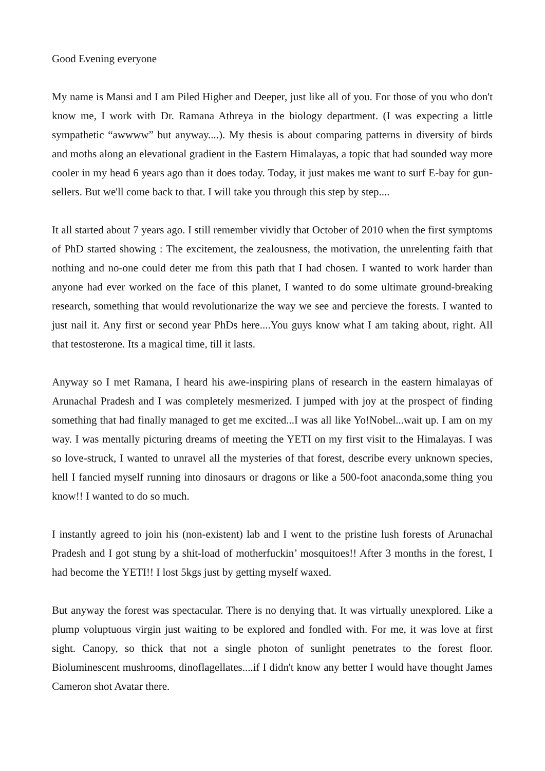Good Evening everyone
My name is Mansi and I am Piled Higher and Deeper, just like all of you. For those of you who don't know me, I work with Dr. Ramana Athreya in the biology department. (I was expecting a little sympathetic “awwww” but anyway....). My thesis is about comparing patterns in diversity of birds and moths along an elevational gradient in the Eastern Himalayas, a topic that had sounded way more cooler in my head 6 years ago than it does today. Today, it just makes me want to surf E-bay for gun-sellers. But we'll come back to that. I will take you through this step by step....
It all started about 7 years ago. I still remember vividly that October of 2010 when the first symptoms of PhD started showing : The excitement, the zealousness, the motivation, the unrelenting faith that nothing and no-one could deter me from this path that I had chosen. I wanted to work harder than anyone had ever worked on the face of this planet, I wanted to do some ultimate ground-breaking research, something that would revolutionarize the way we see and percieve the forests. I wanted to just nail it. Any first or second year PhDs here....You guys know what I am taking about, right. All that testosterone. Its a magical time, till it lasts.
Anyway so I met Ramana, I heard his awe-inspiring plans of research in the eastern himalayas of Arunachal Pradesh and I was completely mesmerized. I jumped with joy at the prospect of finding something that had finally managed to get me excited...I was all like Yo!Nobel...wait up. I am on my way. I was mentally picturing dreams of meeting the YETI on my first visit to the Himalayas. I was so love-struck, I wanted to unravel all the mysteries of that forest, describe every unknown species, hell I fancied myself running into dinosaurs or dragons or like a 500-foot anaconda,some thing you know!! I wanted to do so much.
I instantly agreed to join his (non-existent) lab and I went to the pristine lush forests of Arunachal Pradesh and I got stung by a shit-load of motherfuckin’ mosquitoes!! After 3 months in the forest, I had become the YETI!! I lost 5kgs just by getting myself waxed.
But anyway the forest was spectacular. There is no denying that. It was virtually unexplored. Like a plump voluptuous virgin just waiting to be explored and fondled with. For me, it was love at first sight. Canopy, so thick that not a single photon of sunlight penetrates to the forest floor. Bioluminescent mushrooms, dinoflagellates....if I didn't know any better I would have thought James Cameron shot Avatar there.